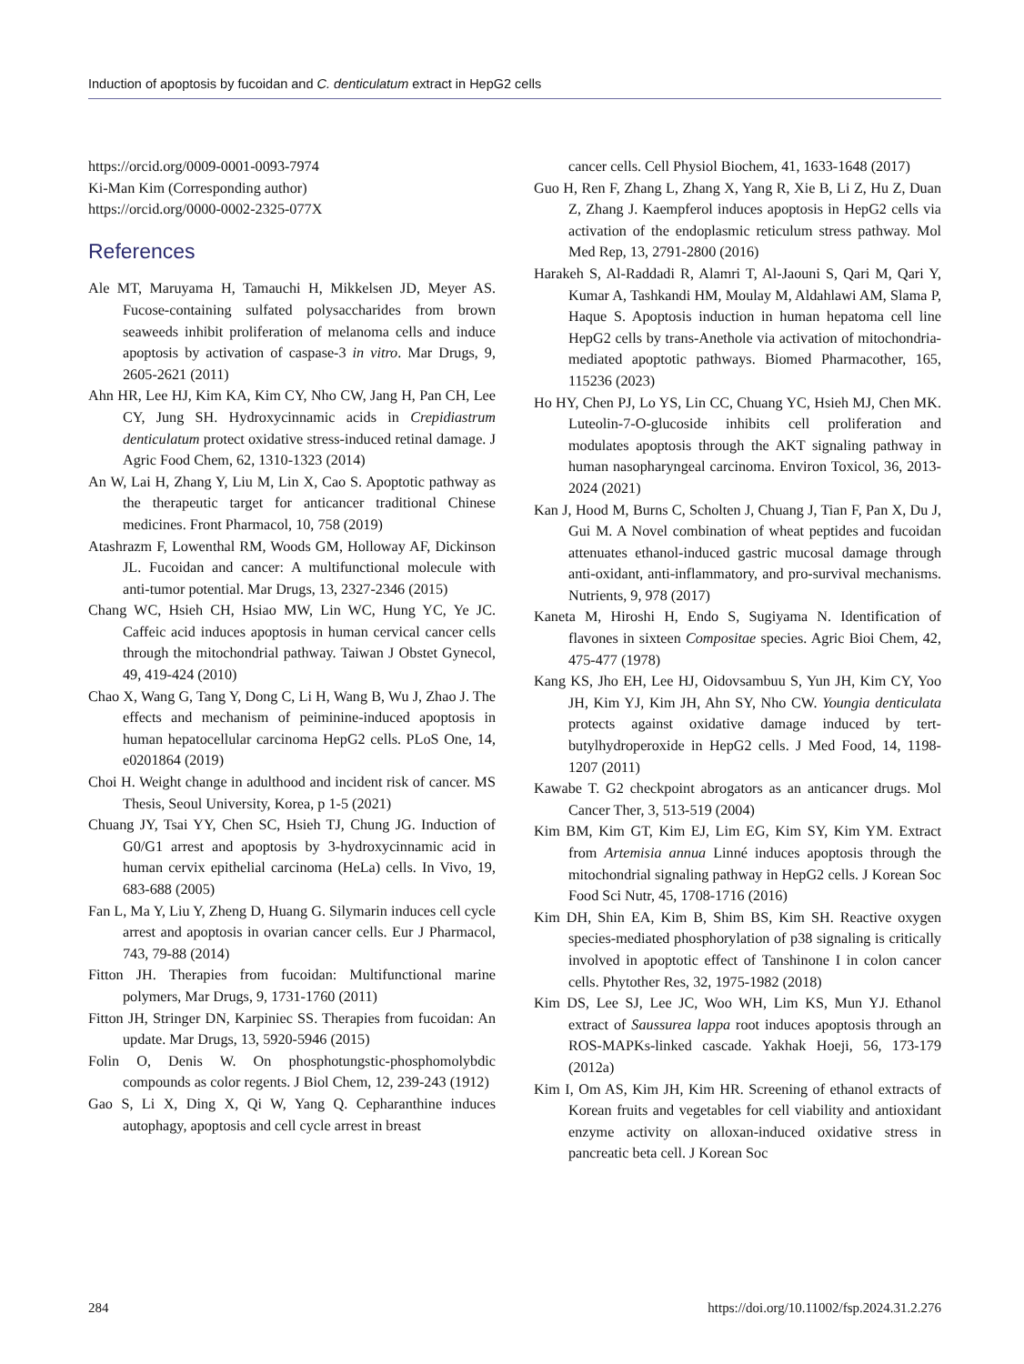Induction of apoptosis by fucoidan and C. denticulatum extract in HepG2 cells
https://orcid.org/0009-0001-0093-7974
Ki-Man Kim (Corresponding author)
https://orcid.org/0000-0002-2325-077X
References
Ale MT, Maruyama H, Tamauchi H, Mikkelsen JD, Meyer AS. Fucose-containing sulfated polysaccharides from brown seaweeds inhibit proliferation of melanoma cells and induce apoptosis by activation of caspase-3 in vitro. Mar Drugs, 9, 2605-2621 (2011)
Ahn HR, Lee HJ, Kim KA, Kim CY, Nho CW, Jang H, Pan CH, Lee CY, Jung SH. Hydroxycinnamic acids in Crepidiastrum denticulatum protect oxidative stress-induced retinal damage. J Agric Food Chem, 62, 1310-1323 (2014)
An W, Lai H, Zhang Y, Liu M, Lin X, Cao S. Apoptotic pathway as the therapeutic target for anticancer traditional Chinese medicines. Front Pharmacol, 10, 758 (2019)
Atashrazm F, Lowenthal RM, Woods GM, Holloway AF, Dickinson JL. Fucoidan and cancer: A multifunctional molecule with anti-tumor potential. Mar Drugs, 13, 2327-2346 (2015)
Chang WC, Hsieh CH, Hsiao MW, Lin WC, Hung YC, Ye JC. Caffeic acid induces apoptosis in human cervical cancer cells through the mitochondrial pathway. Taiwan J Obstet Gynecol, 49, 419-424 (2010)
Chao X, Wang G, Tang Y, Dong C, Li H, Wang B, Wu J, Zhao J. The effects and mechanism of peiminine-induced apoptosis in human hepatocellular carcinoma HepG2 cells. PLoS One, 14, e0201864 (2019)
Choi H. Weight change in adulthood and incident risk of cancer. MS Thesis, Seoul University, Korea, p 1-5 (2021)
Chuang JY, Tsai YY, Chen SC, Hsieh TJ, Chung JG. Induction of G0/G1 arrest and apoptosis by 3-hydroxycinnamic acid in human cervix epithelial carcinoma (HeLa) cells. In Vivo, 19, 683-688 (2005)
Fan L, Ma Y, Liu Y, Zheng D, Huang G. Silymarin induces cell cycle arrest and apoptosis in ovarian cancer cells. Eur J Pharmacol, 743, 79-88 (2014)
Fitton JH. Therapies from fucoidan: Multifunctional marine polymers, Mar Drugs, 9, 1731-1760 (2011)
Fitton JH, Stringer DN, Karpiniec SS. Therapies from fucoidan: An update. Mar Drugs, 13, 5920-5946 (2015)
Folin O, Denis W. On phosphotungstic-phosphomolybdic compounds as color regents. J Biol Chem, 12, 239-243 (1912)
Gao S, Li X, Ding X, Qi W, Yang Q. Cepharanthine induces autophagy, apoptosis and cell cycle arrest in breast
cancer cells. Cell Physiol Biochem, 41, 1633-1648 (2017)
Guo H, Ren F, Zhang L, Zhang X, Yang R, Xie B, Li Z, Hu Z, Duan Z, Zhang J. Kaempferol induces apoptosis in HepG2 cells via activation of the endoplasmic reticulum stress pathway. Mol Med Rep, 13, 2791-2800 (2016)
Harakeh S, Al-Raddadi R, Alamri T, Al-Jaouni S, Qari M, Qari Y, Kumar A, Tashkandi HM, Moulay M, Aldahlawi AM, Slama P, Haque S. Apoptosis induction in human hepatoma cell line HepG2 cells by trans-Anethole via activation of mitochondria-mediated apoptotic pathways. Biomed Pharmacother, 165, 115236 (2023)
Ho HY, Chen PJ, Lo YS, Lin CC, Chuang YC, Hsieh MJ, Chen MK. Luteolin-7-O-glucoside inhibits cell proliferation and modulates apoptosis through the AKT signaling pathway in human nasopharyngeal carcinoma. Environ Toxicol, 36, 2013-2024 (2021)
Kan J, Hood M, Burns C, Scholten J, Chuang J, Tian F, Pan X, Du J, Gui M. A Novel combination of wheat peptides and fucoidan attenuates ethanol-induced gastric mucosal damage through anti-oxidant, anti-inflammatory, and pro-survival mechanisms. Nutrients, 9, 978 (2017)
Kaneta M, Hiroshi H, Endo S, Sugiyama N. Identification of flavones in sixteen Compositae species. Agric Bioi Chem, 42, 475-477 (1978)
Kang KS, Jho EH, Lee HJ, Oidovsambuu S, Yun JH, Kim CY, Yoo JH, Kim YJ, Kim JH, Ahn SY, Nho CW. Youngia denticulata protects against oxidative damage induced by tert-butylhydroperoxide in HepG2 cells. J Med Food, 14, 1198-1207 (2011)
Kawabe T. G2 checkpoint abrogators as an anticancer drugs. Mol Cancer Ther, 3, 513-519 (2004)
Kim BM, Kim GT, Kim EJ, Lim EG, Kim SY, Kim YM. Extract from Artemisia annua Linné induces apoptosis through the mitochondrial signaling pathway in HepG2 cells. J Korean Soc Food Sci Nutr, 45, 1708-1716 (2016)
Kim DH, Shin EA, Kim B, Shim BS, Kim SH. Reactive oxygen species-mediated phosphorylation of p38 signaling is critically involved in apoptotic effect of Tanshinone I in colon cancer cells. Phytother Res, 32, 1975-1982 (2018)
Kim DS, Lee SJ, Lee JC, Woo WH, Lim KS, Mun YJ. Ethanol extract of Saussurea lappa root induces apoptosis through an ROS-MAPKs-linked cascade. Yakhak Hoeji, 56, 173-179 (2012a)
Kim I, Om AS, Kim JH, Kim HR. Screening of ethanol extracts of Korean fruits and vegetables for cell viability and antioxidant enzyme activity on alloxan-induced oxidative stress in pancreatic beta cell. J Korean Soc
284 https://doi.org/10.11002/fsp.2024.31.2.276